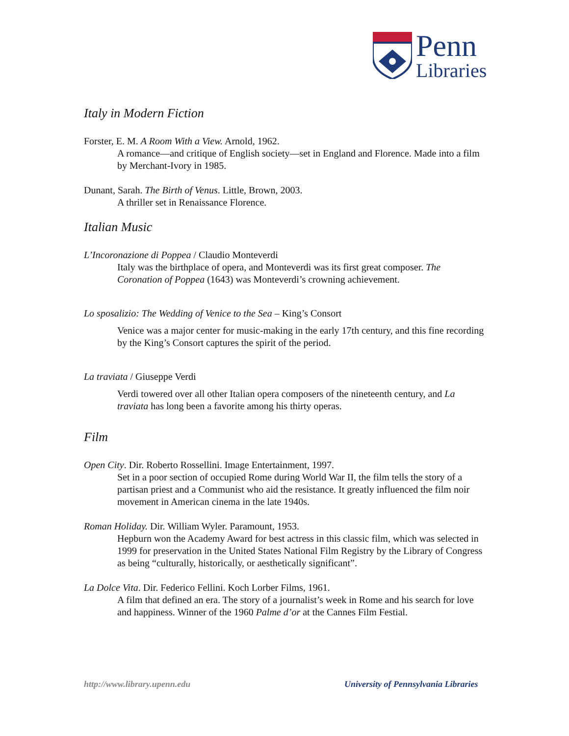Penn
Libraries
Italy in Modern Fiction
Forster, E. M. A Room With a View. Arnold, 1962.
A romance—and critique of English society—set in England and Florence. Made into a film by Merchant-Ivory in 1985.
Dunant, Sarah. The Birth of Venus. Little, Brown, 2003.
A thriller set in Renaissance Florence.
Italian Music
L’Incoronazione di Poppea / Claudio Monteverdi
Italy was the birthplace of opera, and Monteverdi was its first great composer. The Coronation of Poppea (1643) was Monteverdi’s crowning achievement.
Lo sposalizio: The Wedding of Venice to the Sea – King’s Consort
Venice was a major center for music-making in the early 17th century, and this fine recording by the King’s Consort captures the spirit of the period.
La traviata / Giuseppe Verdi
Verdi towered over all other Italian opera composers of the nineteenth century, and La traviata has long been a favorite among his thirty operas.
Film
Open City. Dir. Roberto Rossellini. Image Entertainment, 1997.
Set in a poor section of occupied Rome during World War II, the film tells the story of a partisan priest and a Communist who aid the resistance. It greatly influenced the film noir movement in American cinema in the late 1940s.
Roman Holiday. Dir. William Wyler. Paramount, 1953.
Hepburn won the Academy Award for best actress in this classic film, which was selected in 1999 for preservation in the United States National Film Registry by the Library of Congress as being “culturally, historically, or aesthetically significant”.
La Dolce Vita. Dir. Federico Fellini. Koch Lorber Films, 1961.
A film that defined an era. The story of a journalist’s week in Rome and his search for love and happiness. Winner of the 1960 Palme d’or at the Cannes Film Festial.
http://www.library.upenn.edu
University of Pennsylvania Libraries